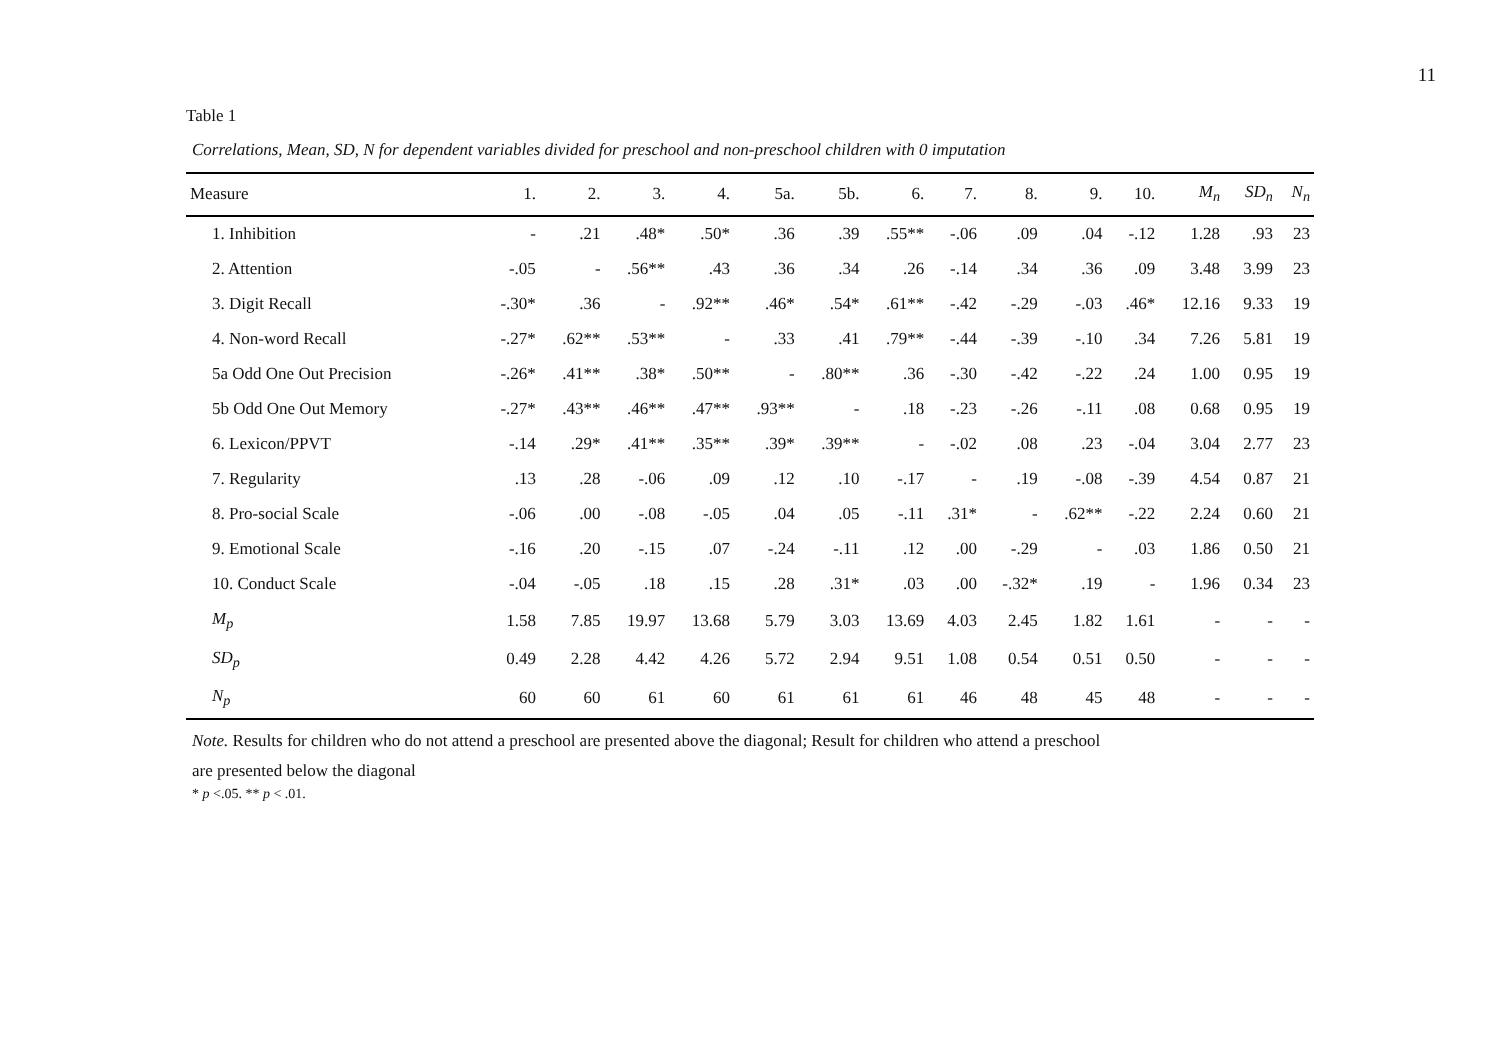11
Table 1
Correlations, Mean, SD, N for dependent variables divided for preschool and non-preschool children with 0 imputation
| Measure | 1. | 2. | 3. | 4. | 5a. | 5b. | 6. | 7. | 8. | 9. | 10. | M<sub>n</sub> | SD<sub>n</sub> | N<sub>n</sub> |
| --- | --- | --- | --- | --- | --- | --- | --- | --- | --- | --- | --- | --- | --- | --- |
| 1. Inhibition | - | .21 | .48* | .50* | .36 | .39 | .55** | -.06 | .09 | .04 | -.12 | 1.28 | .93 | 23 |
| 2. Attention | -.05 | - | .56** | .43 | .36 | .34 | .26 | -.14 | .34 | .36 | .09 | 3.48 | 3.99 | 23 |
| 3. Digit Recall | -.30* | .36 | - | .92** | .46* | .54* | .61** | -.42 | -.29 | -.03 | .46* | 12.16 | 9.33 | 19 |
| 4. Non-word Recall | -.27* | .62** | .53** | - | .33 | .41 | .79** | -.44 | -.39 | -.10 | .34 | 7.26 | 5.81 | 19 |
| 5a Odd One Out Precision | -.26* | .41** | .38* | .50** | - | .80** | .36 | -.30 | -.42 | -.22 | .24 | 1.00 | 0.95 | 19 |
| 5b Odd One Out Memory | -.27* | .43** | .46** | .47** | .93** | - | .18 | -.23 | -.26 | -.11 | .08 | 0.68 | 0.95 | 19 |
| 6. Lexicon/PPVT | -.14 | .29* | .41** | .35** | .39* | .39** | - | -.02 | .08 | .23 | -.04 | 3.04 | 2.77 | 23 |
| 7. Regularity | .13 | .28 | -.06 | .09 | .12 | .10 | -.17 | - | .19 | -.08 | -.39 | 4.54 | 0.87 | 21 |
| 8. Pro-social Scale | -.06 | .00 | -.08 | -.05 | .04 | .05 | -.11 | .31* | - | .62** | -.22 | 2.24 | 0.60 | 21 |
| 9. Emotional Scale | -.16 | .20 | -.15 | .07 | -.24 | -.11 | .12 | .00 | -.29 | - | .03 | 1.86 | 0.50 | 21 |
| 10. Conduct Scale | -.04 | -.05 | .18 | .15 | .28 | .31* | .03 | .00 | -.32* | .19 | - | 1.96 | 0.34 | 23 |
| M<sub>p</sub> | 1.58 | 7.85 | 19.97 | 13.68 | 5.79 | 3.03 | 13.69 | 4.03 | 2.45 | 1.82 | 1.61 | - | - | - |
| SD<sub>p</sub> | 0.49 | 2.28 | 4.42 | 4.26 | 5.72 | 2.94 | 9.51 | 1.08 | 0.54 | 0.51 | 0.50 | - | - | - |
| N<sub>p</sub> | 60 | 60 | 61 | 60 | 61 | 61 | 61 | 46 | 48 | 45 | 48 | - | - | - |
Note. Results for children who do not attend a preschool are presented above the diagonal; Result for children who attend a preschool
are presented below the diagonal
* p <.05. ** p < .01.